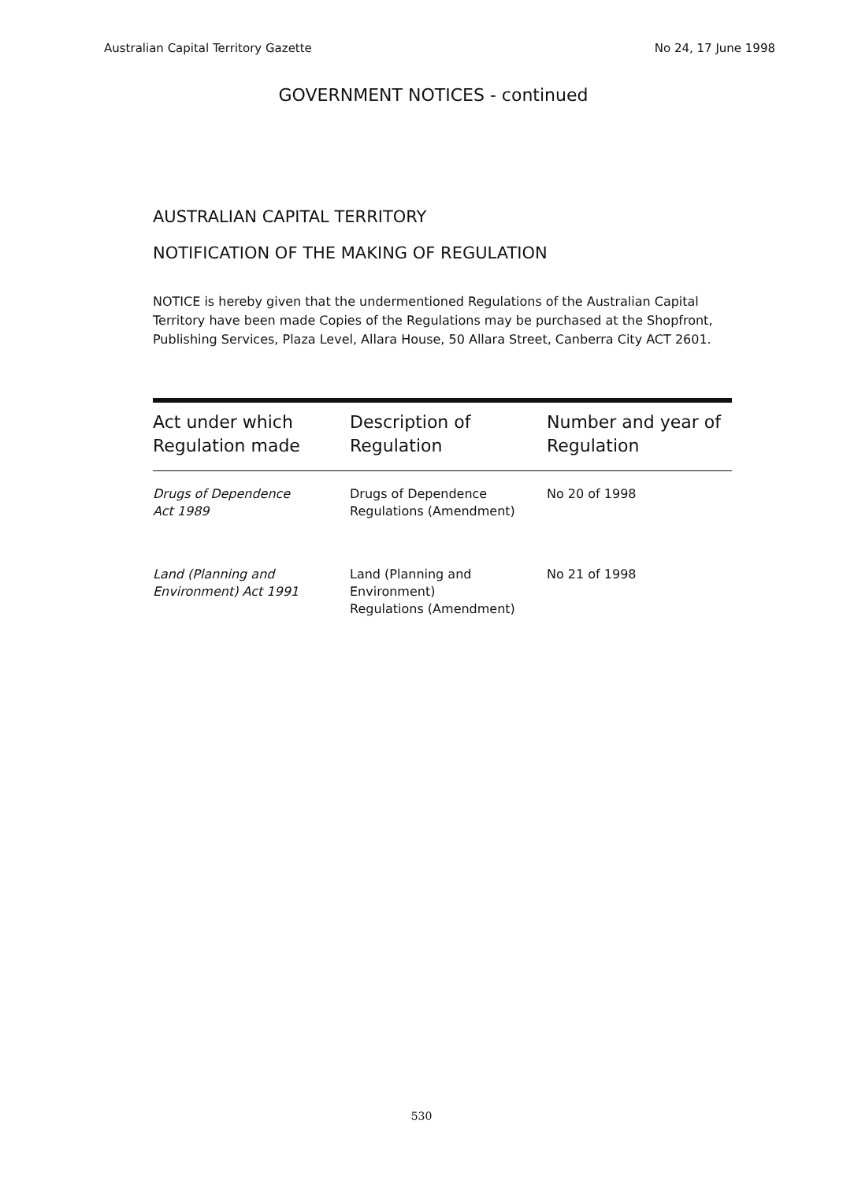Australian Capital Territory Gazette No 24, 17 June 1998
GOVERNMENT NOTICES - continued
AUSTRALIAN CAPITAL TERRITORY
NOTIFICATION OF THE MAKING OF REGULATION
NOTICE is hereby given that the undermentioned Regulations of the Australian Capital Territory have been made Copies of the Regulations may be purchased at the Shopfront, Publishing Services, Plaza Level, Allara House, 50 Allara Street, Canberra City ACT 2601.
| Act under which Regulation made | Description of Regulation | Number and year of Regulation |
| --- | --- | --- |
| Drugs of Dependence Act 1989 | Drugs of Dependence Regulations (Amendment) | No 20 of 1998 |
| Land (Planning and Environment) Act 1991 | Land (Planning and Environment) Regulations (Amendment) | No 21 of 1998 |
530